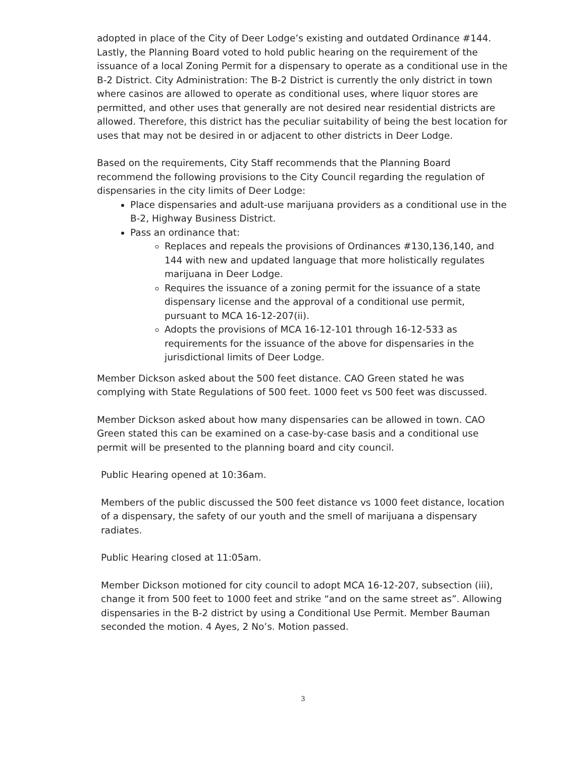adopted in place of the City of Deer Lodge’s existing and outdated Ordinance #144. Lastly, the Planning Board voted to hold public hearing on the requirement of the issuance of a local Zoning Permit for a dispensary to operate as a conditional use in the B-2 District. City Administration: The B-2 District is currently the only district in town where casinos are allowed to operate as conditional uses, where liquor stores are permitted, and other uses that generally are not desired near residential districts are allowed. Therefore, this district has the peculiar suitability of being the best location for uses that may not be desired in or adjacent to other districts in Deer Lodge.
Based on the requirements, City Staff recommends that the Planning Board recommend the following provisions to the City Council regarding the regulation of dispensaries in the city limits of Deer Lodge:
Place dispensaries and adult-use marijuana providers as a conditional use in the B-2, Highway Business District.
Pass an ordinance that:
Replaces and repeals the provisions of Ordinances #130,136,140, and 144 with new and updated language that more holistically regulates marijuana in Deer Lodge.
Requires the issuance of a zoning permit for the issuance of a state dispensary license and the approval of a conditional use permit, pursuant to MCA 16-12-207(ii).
Adopts the provisions of MCA 16-12-101 through 16-12-533 as requirements for the issuance of the above for dispensaries in the jurisdictional limits of Deer Lodge.
Member Dickson asked about the 500 feet distance. CAO Green stated he was complying with State Regulations of 500 feet. 1000 feet vs 500 feet was discussed.
Member Dickson asked about how many dispensaries can be allowed in town. CAO Green stated this can be examined on a case-by-case basis and a conditional use permit will be presented to the planning board and city council.
Public Hearing opened at 10:36am.
Members of the public discussed the 500 feet distance vs 1000 feet distance, location of a dispensary, the safety of our youth and the smell of marijuana a dispensary radiates.
Public Hearing closed at 11:05am.
Member Dickson motioned for city council to adopt MCA 16-12-207, subsection (iii), change it from 500 feet to 1000 feet and strike “and on the same street as”. Allowing dispensaries in the B-2 district by using a Conditional Use Permit. Member Bauman seconded the motion. 4 Ayes, 2 No’s. Motion passed.
3